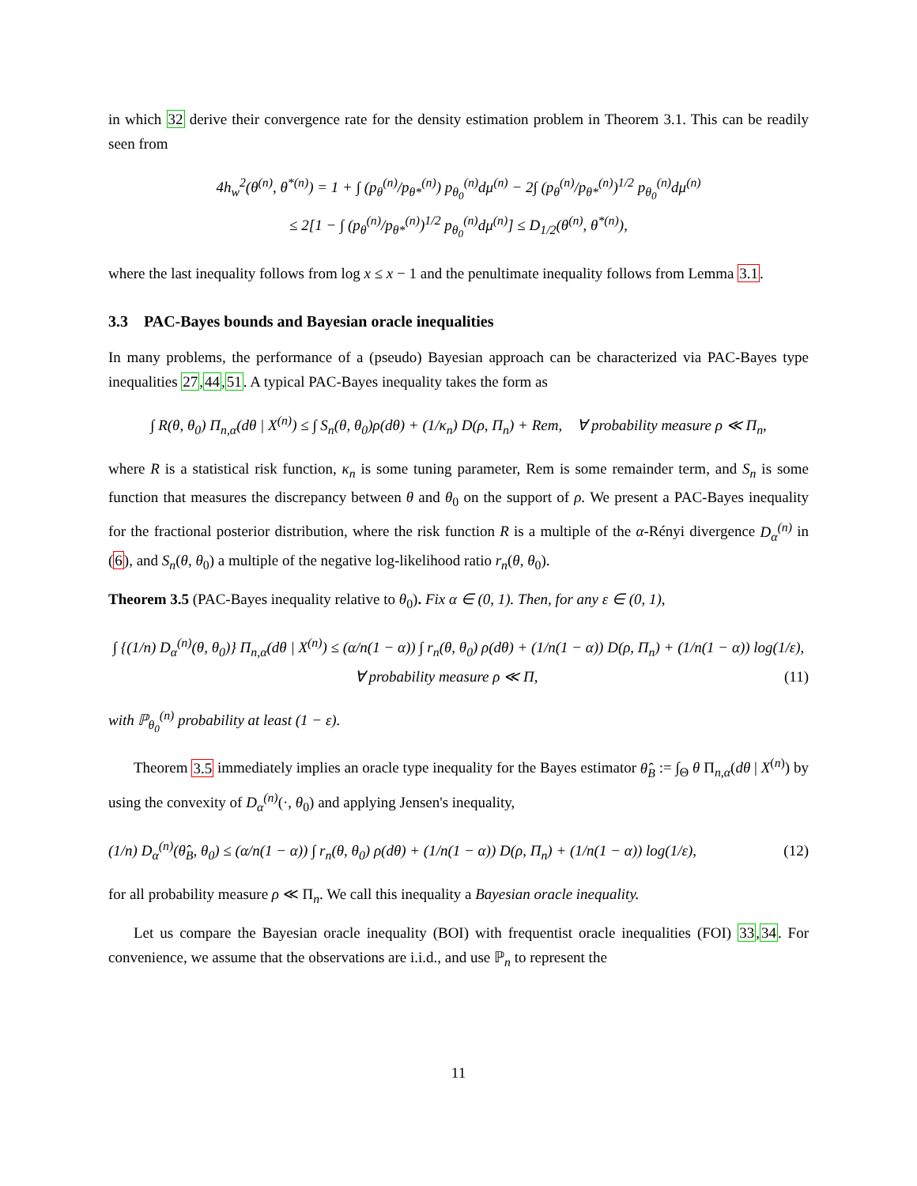in which 32 derive their convergence rate for the density estimation problem in Theorem 3.1. This can be readily seen from
4h<sub>w</sub><sup>2</sup>(θ<sup>(n)</sup>, θ<sup>*(n)</sup>) = 1 + ∫ (p<sub>θ</sub><sup>(n)</sup>/p<sub>θ*</sub><sup>(n)</sup>) p<sub>θ<sub>0</sub></sub><sup>(n)</sup>dμ<sup>(n)</sup> − 2∫ (p<sub>θ</sub><sup>(n)</sup>/p<sub>θ*</sub><sup>(n)</sup>)<sup>1/2</sup> p<sub>θ<sub>0</sub></sub><sup>(n)</sup>dμ<sup>(n)</sup>
≤ 2[1 − ∫ (p<sub>θ</sub><sup>(n)</sup>/p<sub>θ*</sub><sup>(n)</sup>)<sup>1/2</sup> p<sub>θ<sub>0</sub></sub><sup>(n)</sup>dμ<sup>(n)</sup>] ≤ D<sub>1/2</sub>(θ<sup>(n)</sup>, θ<sup>*(n)</sup>),
where the last inequality follows from log x ≤ x − 1 and the penultimate inequality follows from Lemma 3.1.
3.3 PAC-Bayes bounds and Bayesian oracle inequalities
In many problems, the performance of a (pseudo) Bayesian approach can be characterized via PAC-Bayes type inequalities 27,44,51. A typical PAC-Bayes inequality takes the form as
∫ R(θ, θ<sub>0</sub>) Π<sub>n,α</sub>(dθ | X<sup>(n)</sup>) ≤ ∫ S<sub>n</sub>(θ, θ<sub>0</sub>)ρ(dθ) + (1/κ<sub>n</sub>) D(ρ, Π<sub>n</sub>) + Rem, ∀ probability measure ρ ≪ Π<sub>n</sub>,
where R is a statistical risk function, κ<sub>n</sub> is some tuning parameter, Rem is some remainder term, and S<sub>n</sub> is some function that measures the discrepancy between θ and θ<sub>0</sub> on the support of ρ. We present a PAC-Bayes inequality for the fractional posterior distribution, where the risk function R is a multiple of the α-Rényi divergence D<sub>α</sub><sup>(n)</sup> in (6), and S<sub>n</sub>(θ, θ<sub>0</sub>) a multiple of the negative log-likelihood ratio r<sub>n</sub>(θ, θ<sub>0</sub>).
Theorem 3.5 (PAC-Bayes inequality relative to θ<sub>0</sub>). Fix α ∈ (0, 1). Then, for any ε ∈ (0, 1),
∫ {(1/n) D<sub>α</sub><sup>(n)</sup>(θ, θ<sub>0</sub>)} Π<sub>n,α</sub>(dθ | X<sup>(n)</sup>) ≤ (α/n(1 − α)) ∫ r<sub>n</sub>(θ, θ<sub>0</sub>) ρ(dθ) + (1/n(1 − α)) D(ρ, Π<sub>n</sub>) + (1/n(1 − α)) log(1/ε),
∀ probability measure ρ ≪ Π, (11)
with ℙ<sub>θ<sub>0</sub></sub><sup>(n)</sup> probability at least (1 − ε).
Theorem 3.5 immediately implies an oracle type inequality for the Bayes estimator θ̂<sub>B</sub> := ∫<sub>Θ</sub> θ Π<sub>n,α</sub>(dθ | X<sup>(n)</sup>) by using the convexity of D<sub>α</sub><sup>(n)</sup>(·, θ<sub>0</sub>) and applying Jensen's inequality,
(1/n) D<sub>α</sub><sup>(n)</sup>(θ̂<sub>B</sub>, θ<sub>0</sub>) ≤ (α/n(1 − α)) ∫ r<sub>n</sub>(θ, θ<sub>0</sub>) ρ(dθ) + (1/n(1 − α)) D(ρ, Π<sub>n</sub>) + (1/n(1 − α)) log(1/ε), (12)
for all probability measure ρ ≪ Π<sub>n</sub>. We call this inequality a Bayesian oracle inequality.
Let us compare the Bayesian oracle inequality (BOI) with frequentist oracle inequalities (FOI) 33,34. For convenience, we assume that the observations are i.i.d., and use ℙ<sub>n</sub> to represent the
11